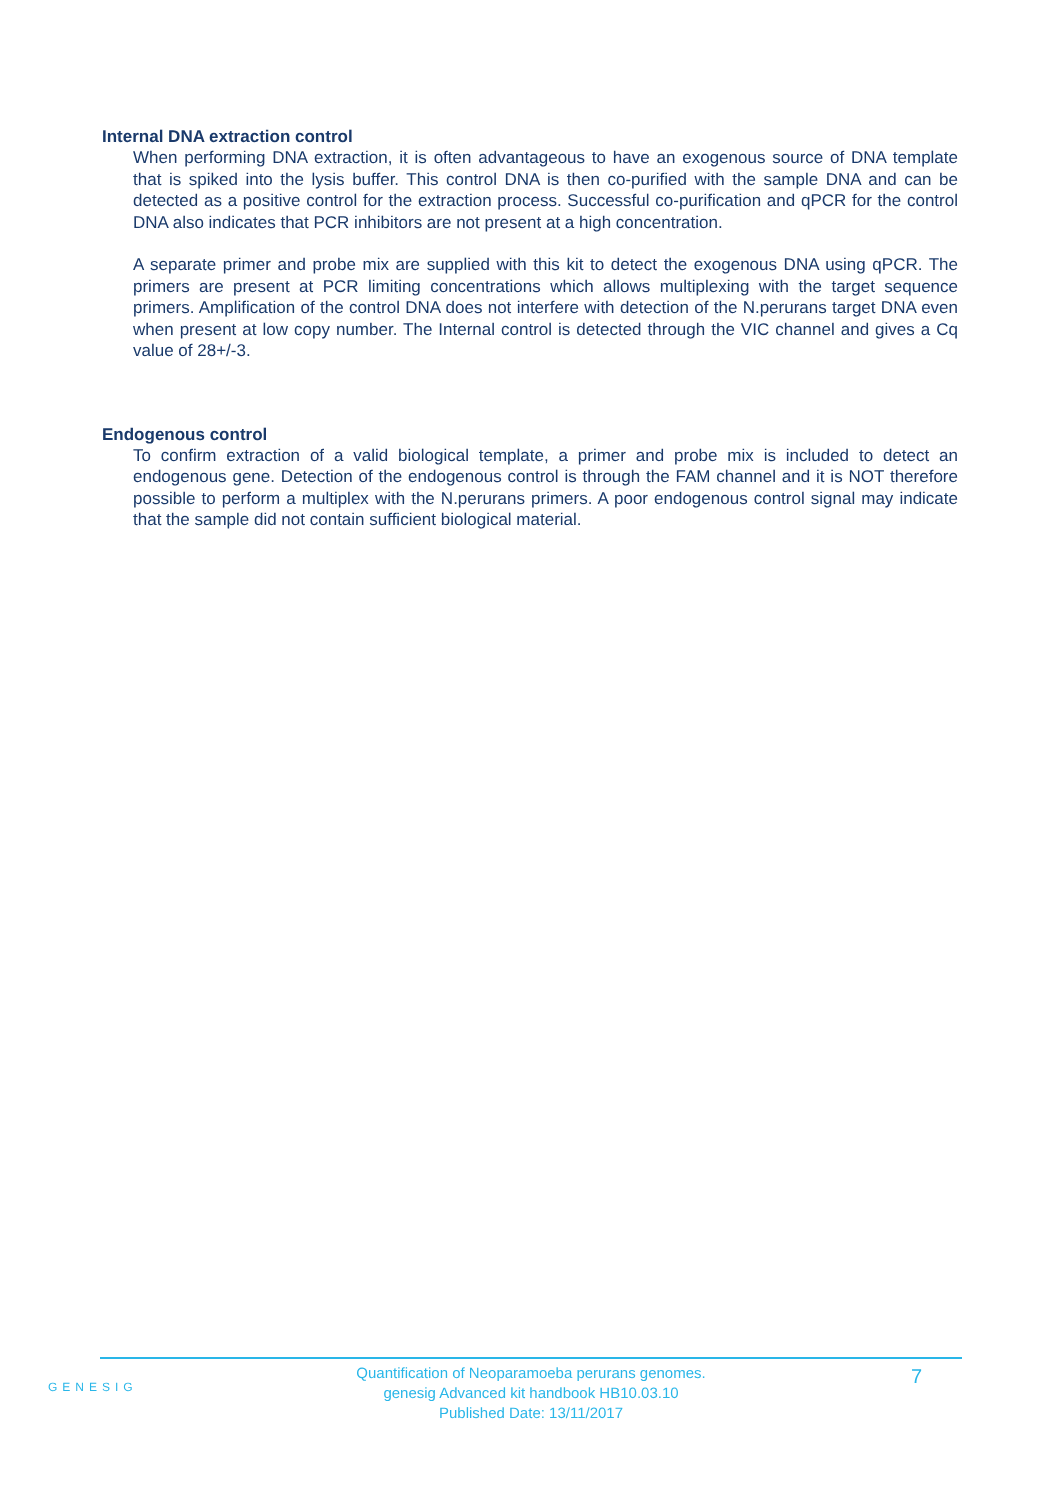Internal DNA extraction control
When performing DNA extraction, it is often advantageous to have an exogenous source of DNA template that is spiked into the lysis buffer. This control DNA is then co-purified with the sample DNA and can be detected as a positive control for the extraction process. Successful co-purification and qPCR for the control DNA also indicates that PCR inhibitors are not present at a high concentration.
A separate primer and probe mix are supplied with this kit to detect the exogenous DNA using qPCR. The primers are present at PCR limiting concentrations which allows multiplexing with the target sequence primers. Amplification of the control DNA does not interfere with detection of the N.perurans target DNA even when present at low copy number. The Internal control is detected through the VIC channel and gives a Cq value of 28+/-3.
Endogenous control
To confirm extraction of a valid biological template, a primer and probe mix is included to detect an endogenous gene. Detection of the endogenous control is through the FAM channel and it is NOT therefore possible to perform a multiplex with the N.perurans primers. A poor endogenous control signal may indicate that the sample did not contain sufficient biological material.
GENESIG
Quantification of Neoparamoeba perurans genomes.
genesig Advanced kit handbook HB10.03.10
Published Date: 13/11/2017
7